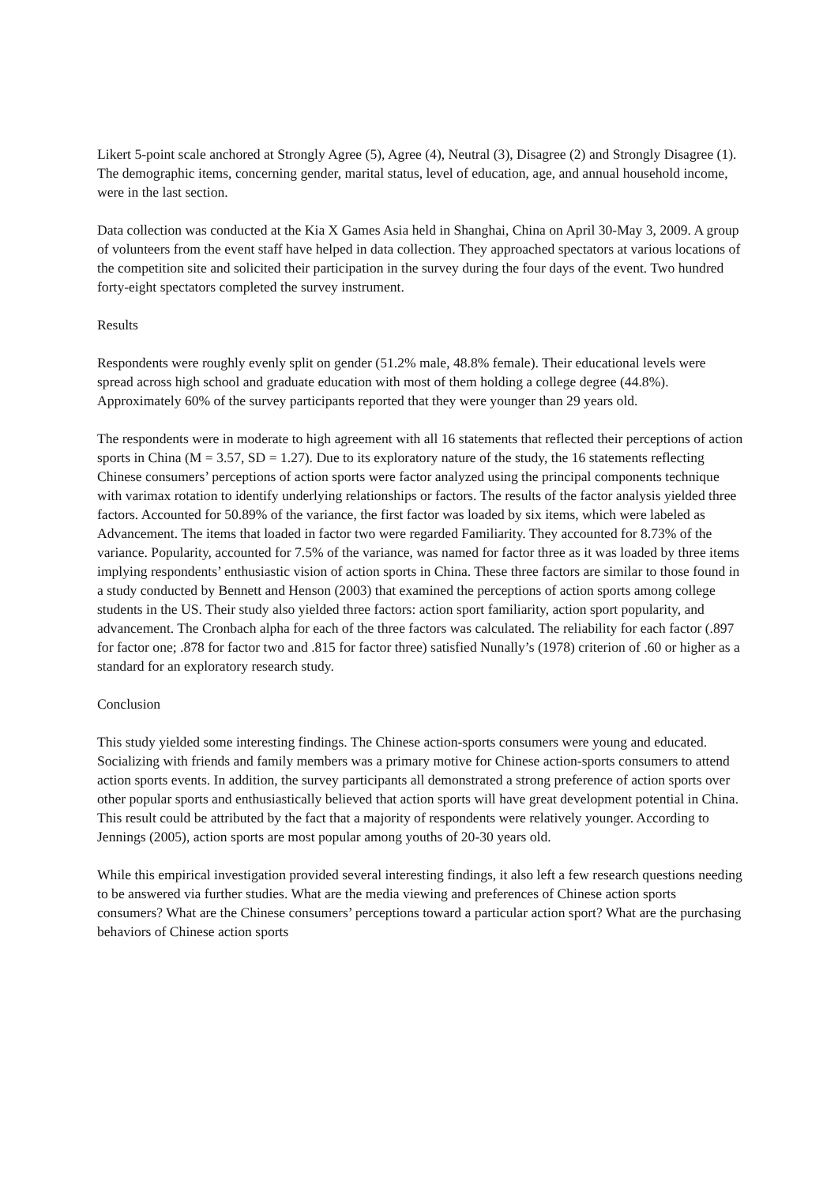Likert 5-point scale anchored at Strongly Agree (5), Agree (4), Neutral (3), Disagree (2) and Strongly Disagree (1). The demographic items, concerning gender, marital status, level of education, age, and annual household income, were in the last section.
Data collection was conducted at the Kia X Games Asia held in Shanghai, China on April 30-May 3, 2009. A group of volunteers from the event staff have helped in data collection. They approached spectators at various locations of the competition site and solicited their participation in the survey during the four days of the event. Two hundred forty-eight spectators completed the survey instrument.
Results
Respondents were roughly evenly split on gender (51.2% male, 48.8% female). Their educational levels were spread across high school and graduate education with most of them holding a college degree (44.8%). Approximately 60% of the survey participants reported that they were younger than 29 years old.
The respondents were in moderate to high agreement with all 16 statements that reflected their perceptions of action sports in China (M = 3.57, SD = 1.27). Due to its exploratory nature of the study, the 16 statements reflecting Chinese consumers’ perceptions of action sports were factor analyzed using the principal components technique with varimax rotation to identify underlying relationships or factors. The results of the factor analysis yielded three factors. Accounted for 50.89% of the variance, the first factor was loaded by six items, which were labeled as Advancement. The items that loaded in factor two were regarded Familiarity. They accounted for 8.73% of the variance. Popularity, accounted for 7.5% of the variance, was named for factor three as it was loaded by three items implying respondents’ enthusiastic vision of action sports in China. These three factors are similar to those found in a study conducted by Bennett and Henson (2003) that examined the perceptions of action sports among college students in the US. Their study also yielded three factors: action sport familiarity, action sport popularity, and advancement. The Cronbach alpha for each of the three factors was calculated. The reliability for each factor (.897 for factor one; .878 for factor two and .815 for factor three) satisfied Nunally’s (1978) criterion of .60 or higher as a standard for an exploratory research study.
Conclusion
This study yielded some interesting findings. The Chinese action-sports consumers were young and educated. Socializing with friends and family members was a primary motive for Chinese action-sports consumers to attend action sports events. In addition, the survey participants all demonstrated a strong preference of action sports over other popular sports and enthusiastically believed that action sports will have great development potential in China. This result could be attributed by the fact that a majority of respondents were relatively younger. According to Jennings (2005), action sports are most popular among youths of 20-30 years old.
While this empirical investigation provided several interesting findings, it also left a few research questions needing to be answered via further studies. What are the media viewing and preferences of Chinese action sports consumers? What are the Chinese consumers’ perceptions toward a particular action sport? What are the purchasing behaviors of Chinese action sports